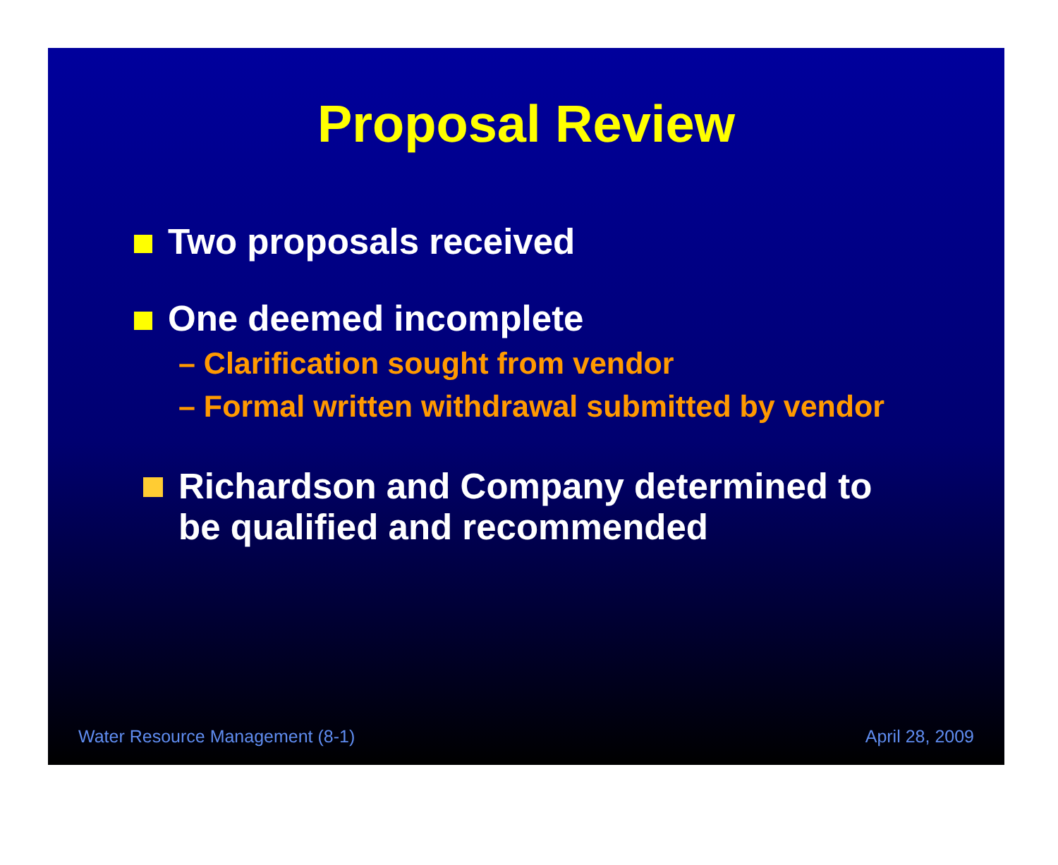Proposal Review
Two proposals received
One deemed incomplete
– Clarification sought from vendor
– Formal written withdrawal submitted by vendor
Richardson and Company determined to
be qualified and recommended
Water Resource Management (8-1) April 28, 2009